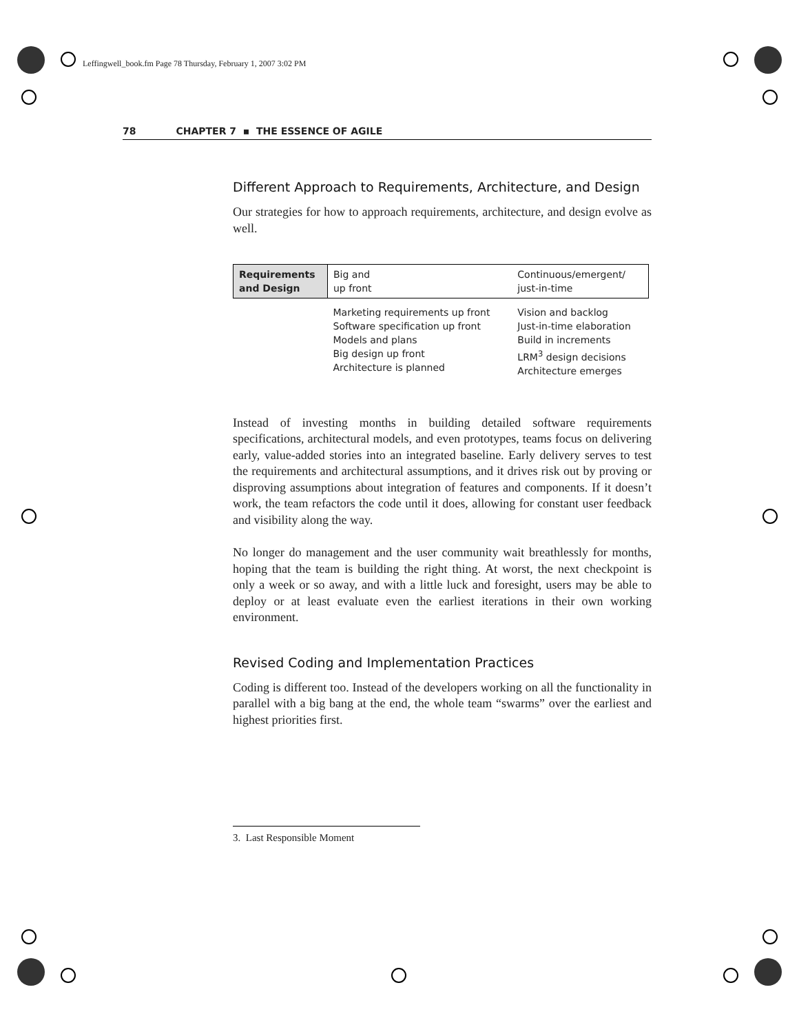Leffingwell_book.fm Page 78 Thursday, February 1, 2007 3:02 PM
78 CHAPTER 7 ▪ THE ESSENCE OF AGILE
Different Approach to Requirements, Architecture, and Design
Our strategies for how to approach requirements, architecture, and design evolve as well.
| Requirements and Design | Big and up front | Continuous/emergent/ just-in-time |
| | Marketing requirements up front Software specification up front Models and plans Big design up front Architecture is planned | Vision and backlog Just-in-time elaboration Build in increments LRM<sup>3</sup> design decisions Architecture emerges |
Instead of investing months in building detailed software requirements specifications, architectural models, and even prototypes, teams focus on delivering early, value-added stories into an integrated baseline. Early delivery serves to test the requirements and architectural assumptions, and it drives risk out by proving or disproving assumptions about integration of features and components. If it doesn’t work, the team refactors the code until it does, allowing for constant user feedback and visibility along the way.
No longer do management and the user community wait breathlessly for months, hoping that the team is building the right thing. At worst, the next checkpoint is only a week or so away, and with a little luck and foresight, users may be able to deploy or at least evaluate even the earliest iterations in their own working environment.
Revised Coding and Implementation Practices
Coding is different too. Instead of the developers working on all the functionality in parallel with a big bang at the end, the whole team “swarms” over the earliest and highest priorities first.
3. Last Responsible Moment